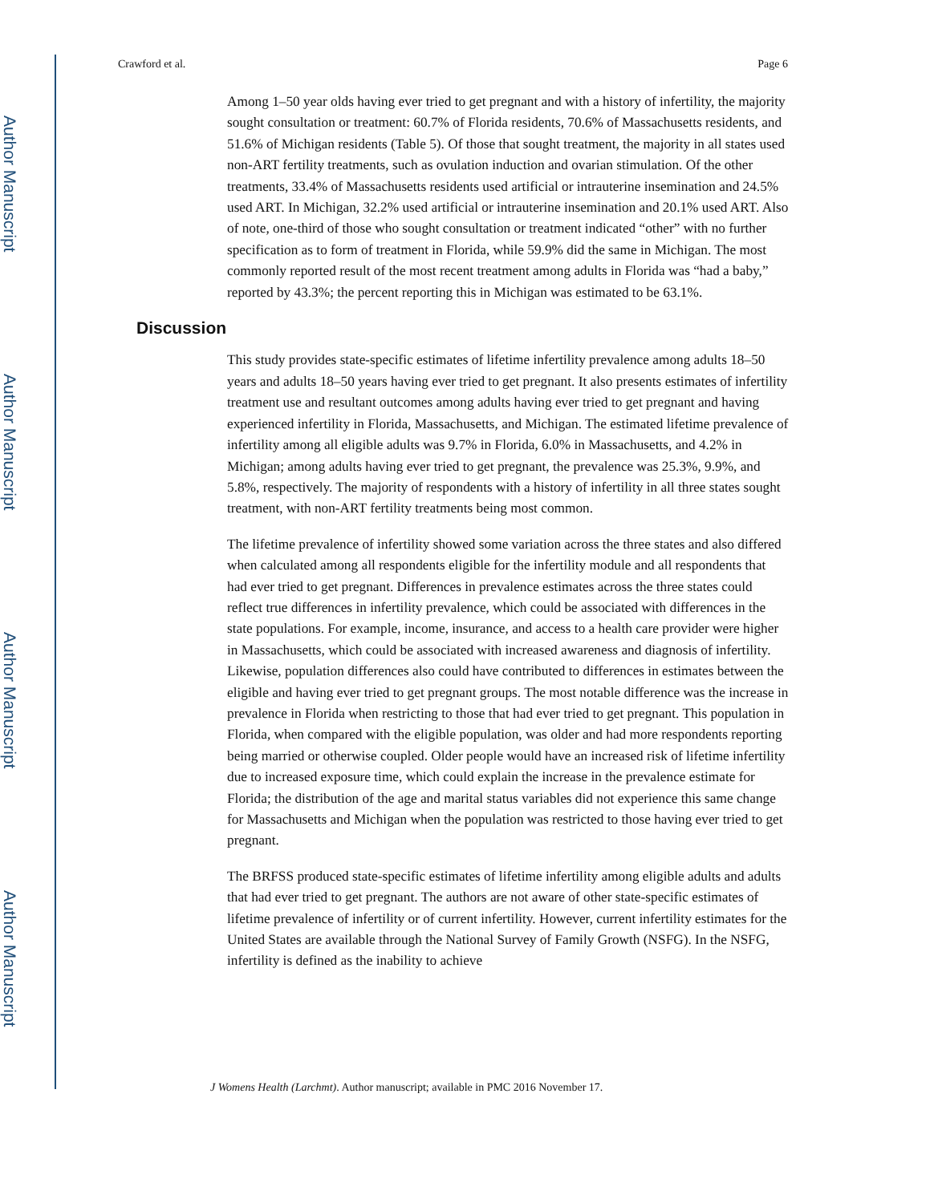Author Manuscript
Author Manuscript
Author Manuscript
Author Manuscript
Crawford et al. Page 6
Among 1–50 year olds having ever tried to get pregnant and with a history of infertility, the majority sought consultation or treatment: 60.7% of Florida residents, 70.6% of Massachusetts residents, and 51.6% of Michigan residents (Table 5). Of those that sought treatment, the majority in all states used non-ART fertility treatments, such as ovulation induction and ovarian stimulation. Of the other treatments, 33.4% of Massachusetts residents used artificial or intrauterine insemination and 24.5% used ART. In Michigan, 32.2% used artificial or intrauterine insemination and 20.1% used ART. Also of note, one-third of those who sought consultation or treatment indicated “other” with no further specification as to form of treatment in Florida, while 59.9% did the same in Michigan. The most commonly reported result of the most recent treatment among adults in Florida was “had a baby,” reported by 43.3%; the percent reporting this in Michigan was estimated to be 63.1%.
Discussion
This study provides state-specific estimates of lifetime infertility prevalence among adults 18–50 years and adults 18–50 years having ever tried to get pregnant. It also presents estimates of infertility treatment use and resultant outcomes among adults having ever tried to get pregnant and having experienced infertility in Florida, Massachusetts, and Michigan. The estimated lifetime prevalence of infertility among all eligible adults was 9.7% in Florida, 6.0% in Massachusetts, and 4.2% in Michigan; among adults having ever tried to get pregnant, the prevalence was 25.3%, 9.9%, and 5.8%, respectively. The majority of respondents with a history of infertility in all three states sought treatment, with non-ART fertility treatments being most common.
The lifetime prevalence of infertility showed some variation across the three states and also differed when calculated among all respondents eligible for the infertility module and all respondents that had ever tried to get pregnant. Differences in prevalence estimates across the three states could reflect true differences in infertility prevalence, which could be associated with differences in the state populations. For example, income, insurance, and access to a health care provider were higher in Massachusetts, which could be associated with increased awareness and diagnosis of infertility. Likewise, population differences also could have contributed to differences in estimates between the eligible and having ever tried to get pregnant groups. The most notable difference was the increase in prevalence in Florida when restricting to those that had ever tried to get pregnant. This population in Florida, when compared with the eligible population, was older and had more respondents reporting being married or otherwise coupled. Older people would have an increased risk of lifetime infertility due to increased exposure time, which could explain the increase in the prevalence estimate for Florida; the distribution of the age and marital status variables did not experience this same change for Massachusetts and Michigan when the population was restricted to those having ever tried to get pregnant.
The BRFSS produced state-specific estimates of lifetime infertility among eligible adults and adults that had ever tried to get pregnant. The authors are not aware of other state-specific estimates of lifetime prevalence of infertility or of current infertility. However, current infertility estimates for the United States are available through the National Survey of Family Growth (NSFG). In the NSFG, infertility is defined as the inability to achieve
J Womens Health (Larchmt). Author manuscript; available in PMC 2016 November 17.